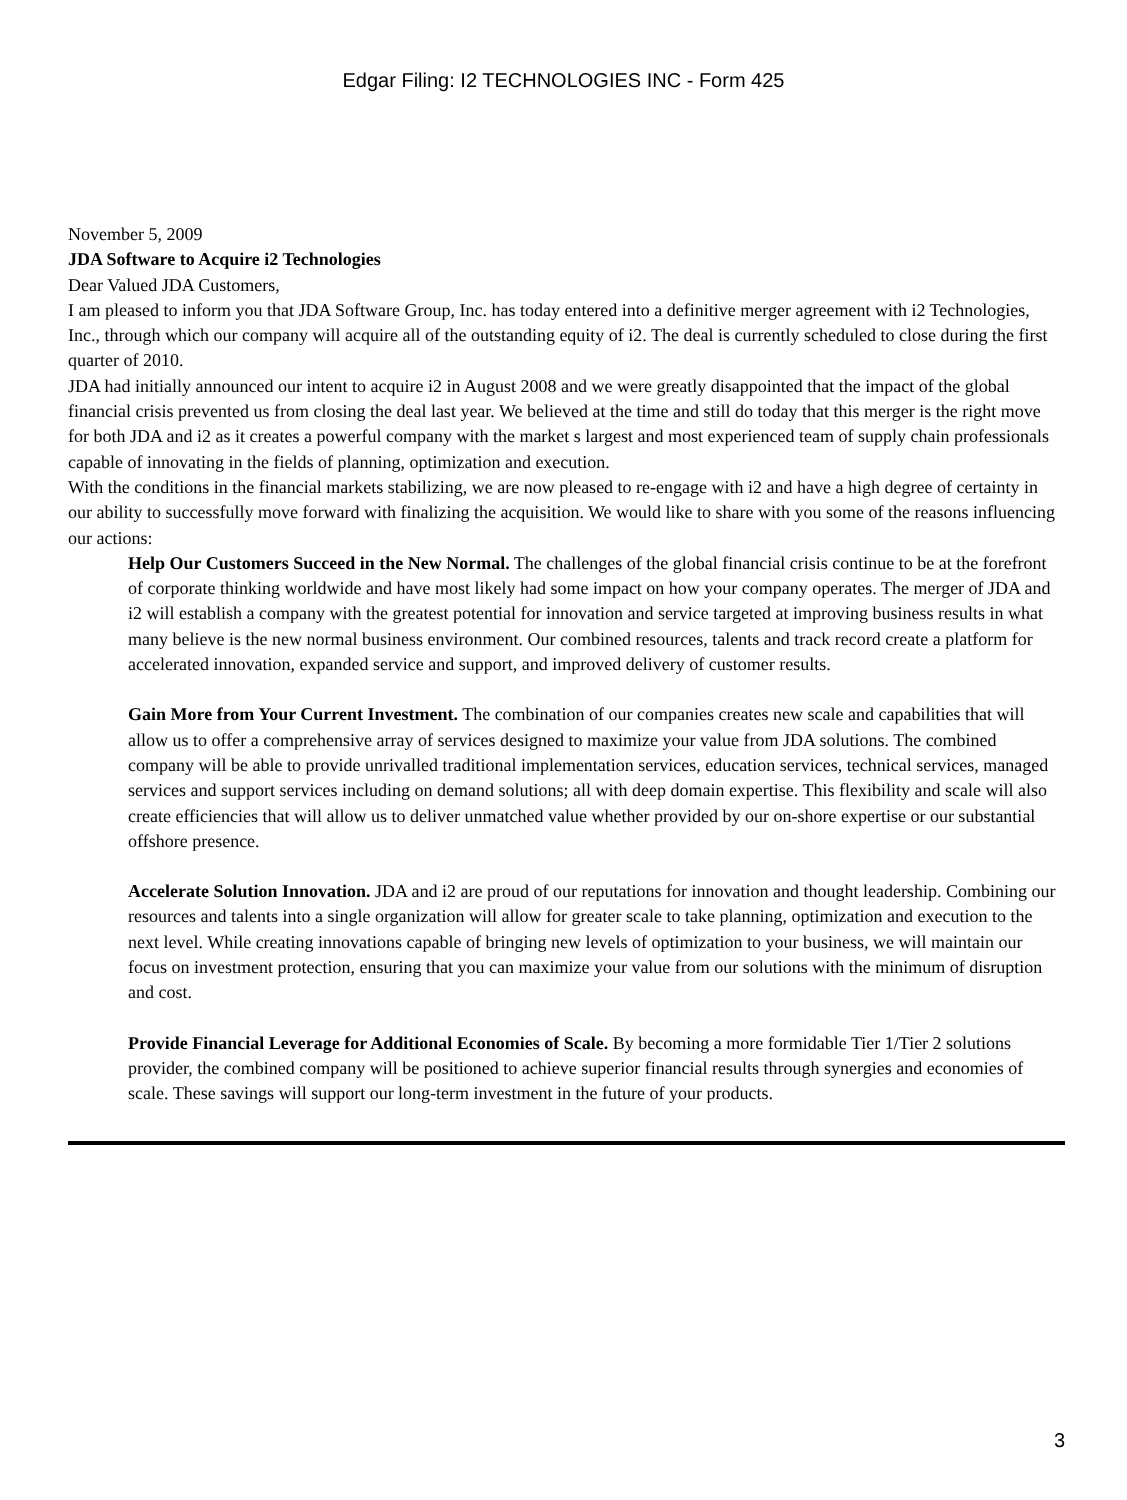Edgar Filing: I2 TECHNOLOGIES INC - Form 425
November 5, 2009
JDA Software to Acquire i2 Technologies
Dear Valued JDA Customers,
I am pleased to inform you that JDA Software Group, Inc. has today entered into a definitive merger agreement with i2 Technologies, Inc., through which our company will acquire all of the outstanding equity of i2. The deal is currently scheduled to close during the first quarter of 2010.
JDA had initially announced our intent to acquire i2 in August 2008 and we were greatly disappointed that the impact of the global financial crisis prevented us from closing the deal last year. We believed at the time and still do today that this merger is the right move for both JDA and i2 as it creates a powerful company with the market s largest and most experienced team of supply chain professionals capable of innovating in the fields of planning, optimization and execution.
With the conditions in the financial markets stabilizing, we are now pleased to re-engage with i2 and have a high degree of certainty in our ability to successfully move forward with finalizing the acquisition. We would like to share with you some of the reasons influencing our actions:
Help Our Customers Succeed in the New Normal. The challenges of the global financial crisis continue to be at the forefront of corporate thinking worldwide and have most likely had some impact on how your company operates. The merger of JDA and i2 will establish a company with the greatest potential for innovation and service targeted at improving business results in what many believe is the new normal business environment. Our combined resources, talents and track record create a platform for accelerated innovation, expanded service and support, and improved delivery of customer results.
Gain More from Your Current Investment. The combination of our companies creates new scale and capabilities that will allow us to offer a comprehensive array of services designed to maximize your value from JDA solutions. The combined company will be able to provide unrivalled traditional implementation services, education services, technical services, managed services and support services including on demand solutions; all with deep domain expertise. This flexibility and scale will also create efficiencies that will allow us to deliver unmatched value whether provided by our on-shore expertise or our substantial offshore presence.
Accelerate Solution Innovation. JDA and i2 are proud of our reputations for innovation and thought leadership. Combining our resources and talents into a single organization will allow for greater scale to take planning, optimization and execution to the next level. While creating innovations capable of bringing new levels of optimization to your business, we will maintain our focus on investment protection, ensuring that you can maximize your value from our solutions with the minimum of disruption and cost.
Provide Financial Leverage for Additional Economies of Scale. By becoming a more formidable Tier 1/Tier 2 solutions provider, the combined company will be positioned to achieve superior financial results through synergies and economies of scale. These savings will support our long-term investment in the future of your products.
3